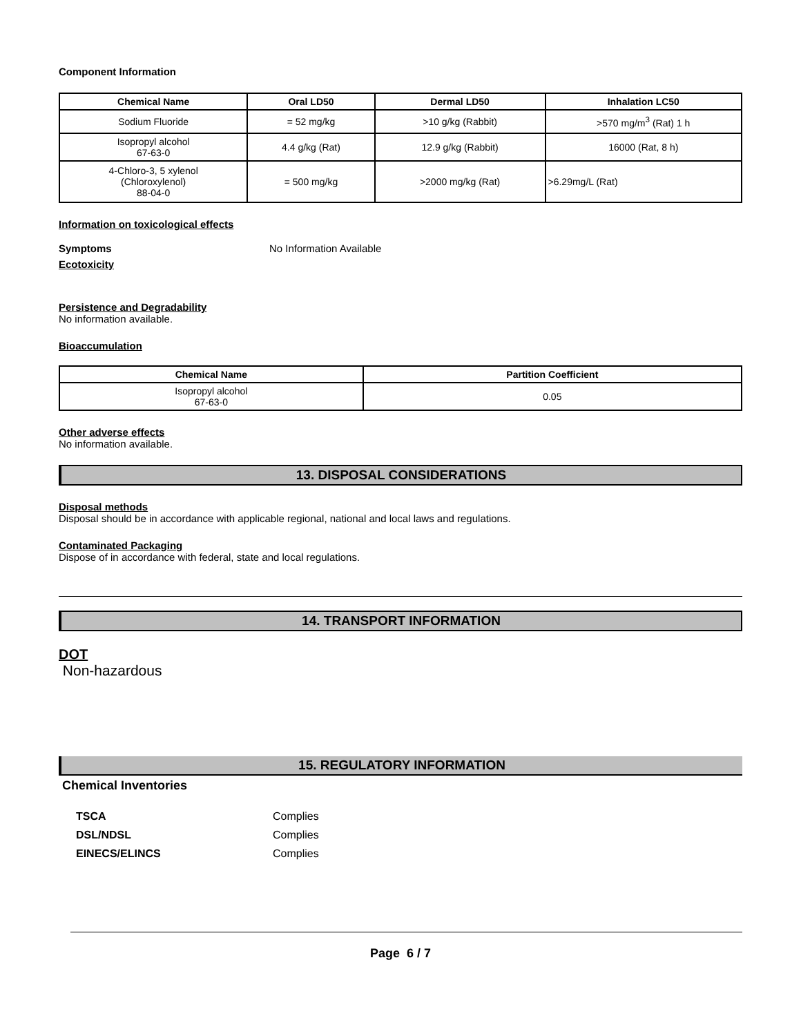Component Information
| Chemical Name | Oral LD50 | Dermal LD50 | Inhalation LC50 |
| --- | --- | --- | --- |
| Sodium Fluoride | = 52 mg/kg | >10 g/kg (Rabbit) | >570 mg/m<sup>3</sup> (Rat) 1 h |
| Isopropyl alcohol 67-63-0 | 4.4 g/kg (Rat) | 12.9 g/kg (Rabbit) | 16000 (Rat, 8 h) |
| 4-Chloro-3, 5 xylenol (Chloroxylenol) 88-04-0 | = 500 mg/kg | >2000 mg/kg (Rat) | >6.29mg/L (Rat) |
Information on toxicological effects
Symptoms No Information Available
Ecotoxicity
Persistence and Degradability
No information available.
Bioaccumulation
| Chemical Name | Partition Coefficient |
| --- | --- |
| Isopropyl alcohol 67-63-0 | 0.05 |
Other adverse effects
No information available.
13. DISPOSAL CONSIDERATIONS
Disposal methods
Disposal should be in accordance with applicable regional, national and local laws and regulations.
Contaminated Packaging
Dispose of in accordance with federal, state and local regulations.
14. TRANSPORT INFORMATION
DOT
Non-hazardous
15. REGULATORY INFORMATION
Chemical Inventories
TSCA
DSL/NDSL
EINECS/ELINCS Complies
Complies
Complies
Page 6 / 7